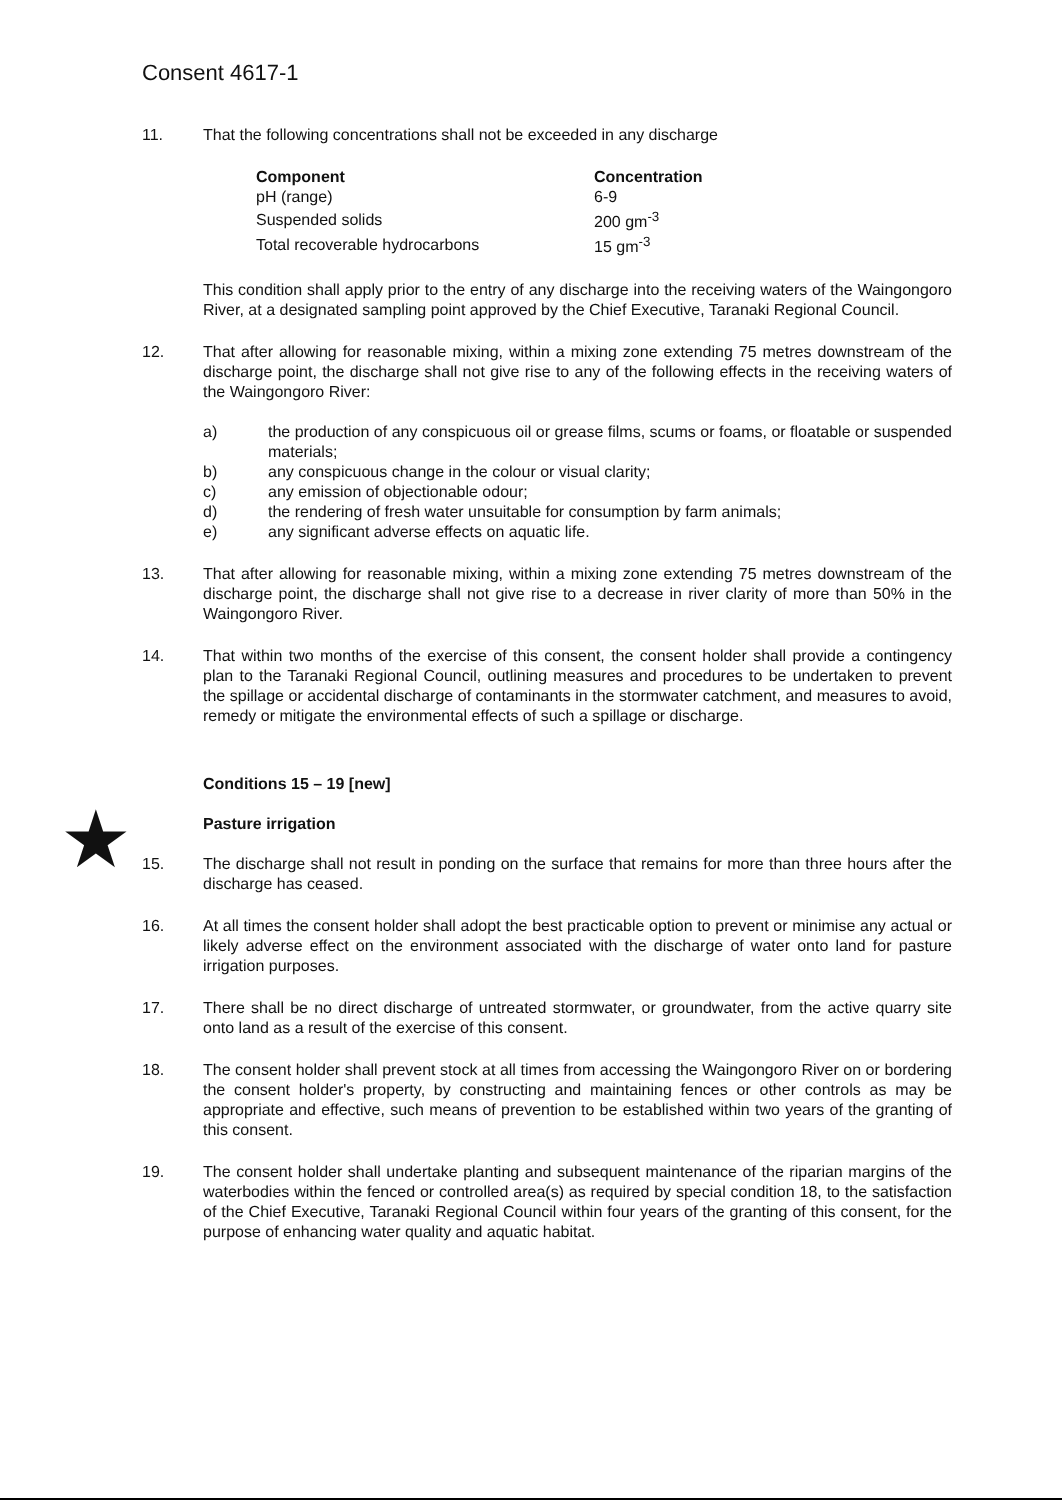Consent 4617-1
11. That the following concentrations shall not be exceeded in any discharge
| Component | Concentration |
| --- | --- |
| pH (range) | 6-9 |
| Suspended solids | 200 gm<sup>-3</sup> |
| Total recoverable hydrocarbons | 15 gm<sup>-3</sup> |
This condition shall apply prior to the entry of any discharge into the receiving waters of the Waingongoro River, at a designated sampling point approved by the Chief Executive, Taranaki Regional Council.
12. That after allowing for reasonable mixing, within a mixing zone extending 75 metres downstream of the discharge point, the discharge shall not give rise to any of the following effects in the receiving waters of the Waingongoro River:
a) the production of any conspicuous oil or grease films, scums or foams, or floatable or suspended materials;
b) any conspicuous change in the colour or visual clarity;
c) any emission of objectionable odour;
d) the rendering of fresh water unsuitable for consumption by farm animals;
e) any significant adverse effects on aquatic life.
13. That after allowing for reasonable mixing, within a mixing zone extending 75 metres downstream of the discharge point, the discharge shall not give rise to a decrease in river clarity of more than 50% in the Waingongoro River.
14. That within two months of the exercise of this consent, the consent holder shall provide a contingency plan to the Taranaki Regional Council, outlining measures and procedures to be undertaken to prevent the spillage or accidental discharge of contaminants in the stormwater catchment, and measures to avoid, remedy or mitigate the environmental effects of such a spillage or discharge.
★
Conditions 15 – 19 [new]
Pasture irrigation
15. The discharge shall not result in ponding on the surface that remains for more than three hours after the discharge has ceased.
16. At all times the consent holder shall adopt the best practicable option to prevent or minimise any actual or likely adverse effect on the environment associated with the discharge of water onto land for pasture irrigation purposes.
17. There shall be no direct discharge of untreated stormwater, or groundwater, from the active quarry site onto land as a result of the exercise of this consent.
18. The consent holder shall prevent stock at all times from accessing the Waingongoro River on or bordering the consent holder's property, by constructing and maintaining fences or other controls as may be appropriate and effective, such means of prevention to be established within two years of the granting of this consent.
19. The consent holder shall undertake planting and subsequent maintenance of the riparian margins of the waterbodies within the fenced or controlled area(s) as required by special condition 18, to the satisfaction of the Chief Executive, Taranaki Regional Council within four years of the granting of this consent, for the purpose of enhancing water quality and aquatic habitat.